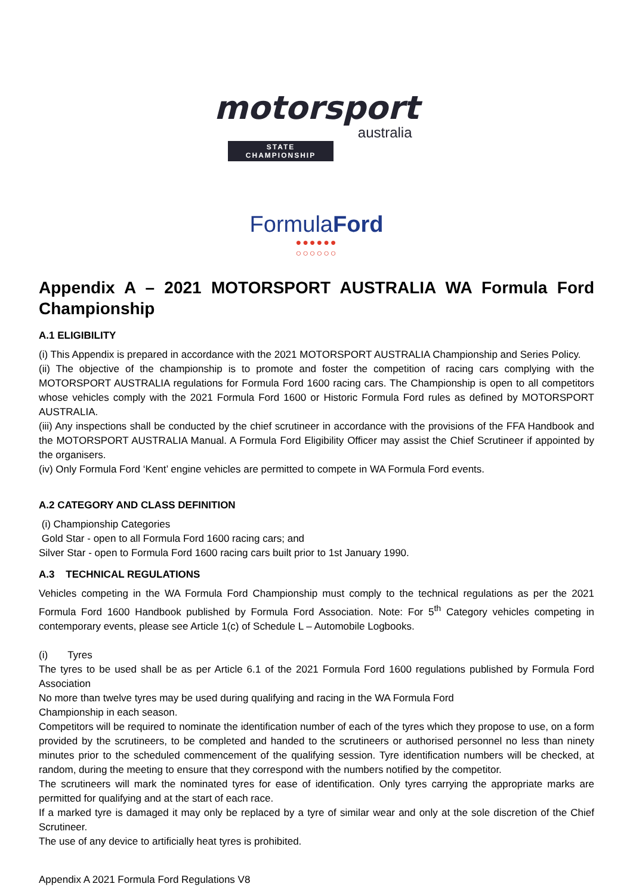motorsport
australia
STATE
CHAMPIONSHIP
FormulaFord
●●●●●●
○○○○○○
Appendix A – 2021 MOTORSPORT AUSTRALIA WA Formula Ford Championship
A.1 ELIGIBILITY
(i) This Appendix is prepared in accordance with the 2021 MOTORSPORT AUSTRALIA Championship and Series Policy.
(ii) The objective of the championship is to promote and foster the competition of racing cars complying with the MOTORSPORT AUSTRALIA regulations for Formula Ford 1600 racing cars. The Championship is open to all competitors whose vehicles comply with the 2021 Formula Ford 1600 or Historic Formula Ford rules as defined by MOTORSPORT AUSTRALIA.
(iii) Any inspections shall be conducted by the chief scrutineer in accordance with the provisions of the FFA Handbook and the MOTORSPORT AUSTRALIA Manual. A Formula Ford Eligibility Officer may assist the Chief Scrutineer if appointed by the organisers.
(iv) Only Formula Ford ‘Kent’ engine vehicles are permitted to compete in WA Formula Ford events.
A.2 CATEGORY AND CLASS DEFINITION
(i) Championship Categories
Gold Star - open to all Formula Ford 1600 racing cars; and
Silver Star - open to Formula Ford 1600 racing cars built prior to 1st January 1990.
A.3 TECHNICAL REGULATIONS
Vehicles competing in the WA Formula Ford Championship must comply to the technical regulations as per the 2021 Formula Ford 1600 Handbook published by Formula Ford Association. Note: For 5<sup>th</sup> Category vehicles competing in contemporary events, please see Article 1(c) of Schedule L – Automobile Logbooks.
(i) Tyres
The tyres to be used shall be as per Article 6.1 of the 2021 Formula Ford 1600 regulations published by Formula Ford Association
No more than twelve tyres may be used during qualifying and racing in the WA Formula Ford
Championship in each season.
Competitors will be required to nominate the identification number of each of the tyres which they propose to use, on a form provided by the scrutineers, to be completed and handed to the scrutineers or authorised personnel no less than ninety minutes prior to the scheduled commencement of the qualifying session. Tyre identification numbers will be checked, at random, during the meeting to ensure that they correspond with the numbers notified by the competitor.
The scrutineers will mark the nominated tyres for ease of identification. Only tyres carrying the appropriate marks are permitted for qualifying and at the start of each race.
If a marked tyre is damaged it may only be replaced by a tyre of similar wear and only at the sole discretion of the Chief Scrutineer.
The use of any device to artificially heat tyres is prohibited.
Appendix A 2021 Formula Ford Regulations V8